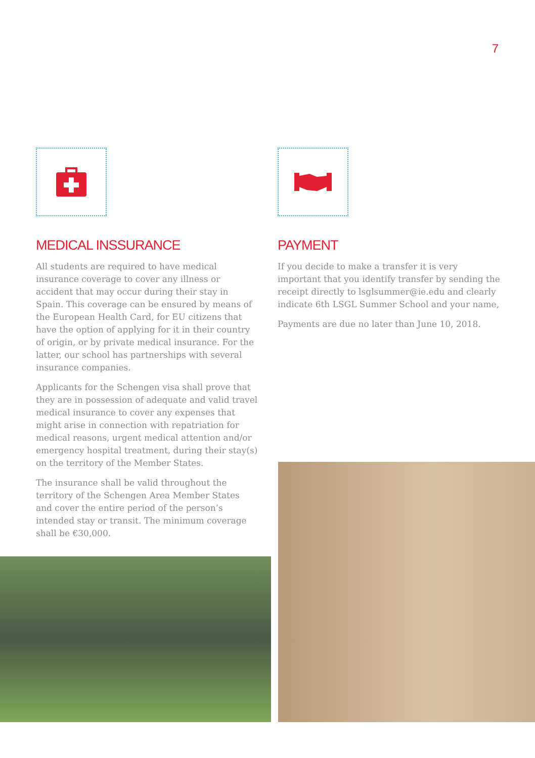7
MEDICAL INSSURANCE
All students are required to have medical insurance coverage to cover any illness or accident that may occur during their stay in Spain. This coverage can be ensured by means of the European Health Card, for EU citizens that have the option of applying for it in their country of origin, or by private medical insurance. For the latter, our school has partnerships with several insurance companies.
Applicants for the Schengen visa shall prove that they are in possession of adequate and valid travel medical insurance to cover any expenses that might arise in connection with repatriation for medical reasons, urgent medical attention and/or emergency hospital treatment, during their stay(s) on the territory of the Member States.
The insurance shall be valid throughout the territory of the Schengen Area Member States and cover the entire period of the person’s intended stay or transit. The minimum coverage shall be €30,000.
PAYMENT
If you decide to make a transfer it is very important that you identify transfer by sending the receipt directly to lsglsummer@ie.edu and clearly indicate 6th LSGL Summer School and your name,
Payments are due no later than June 10, 2018.